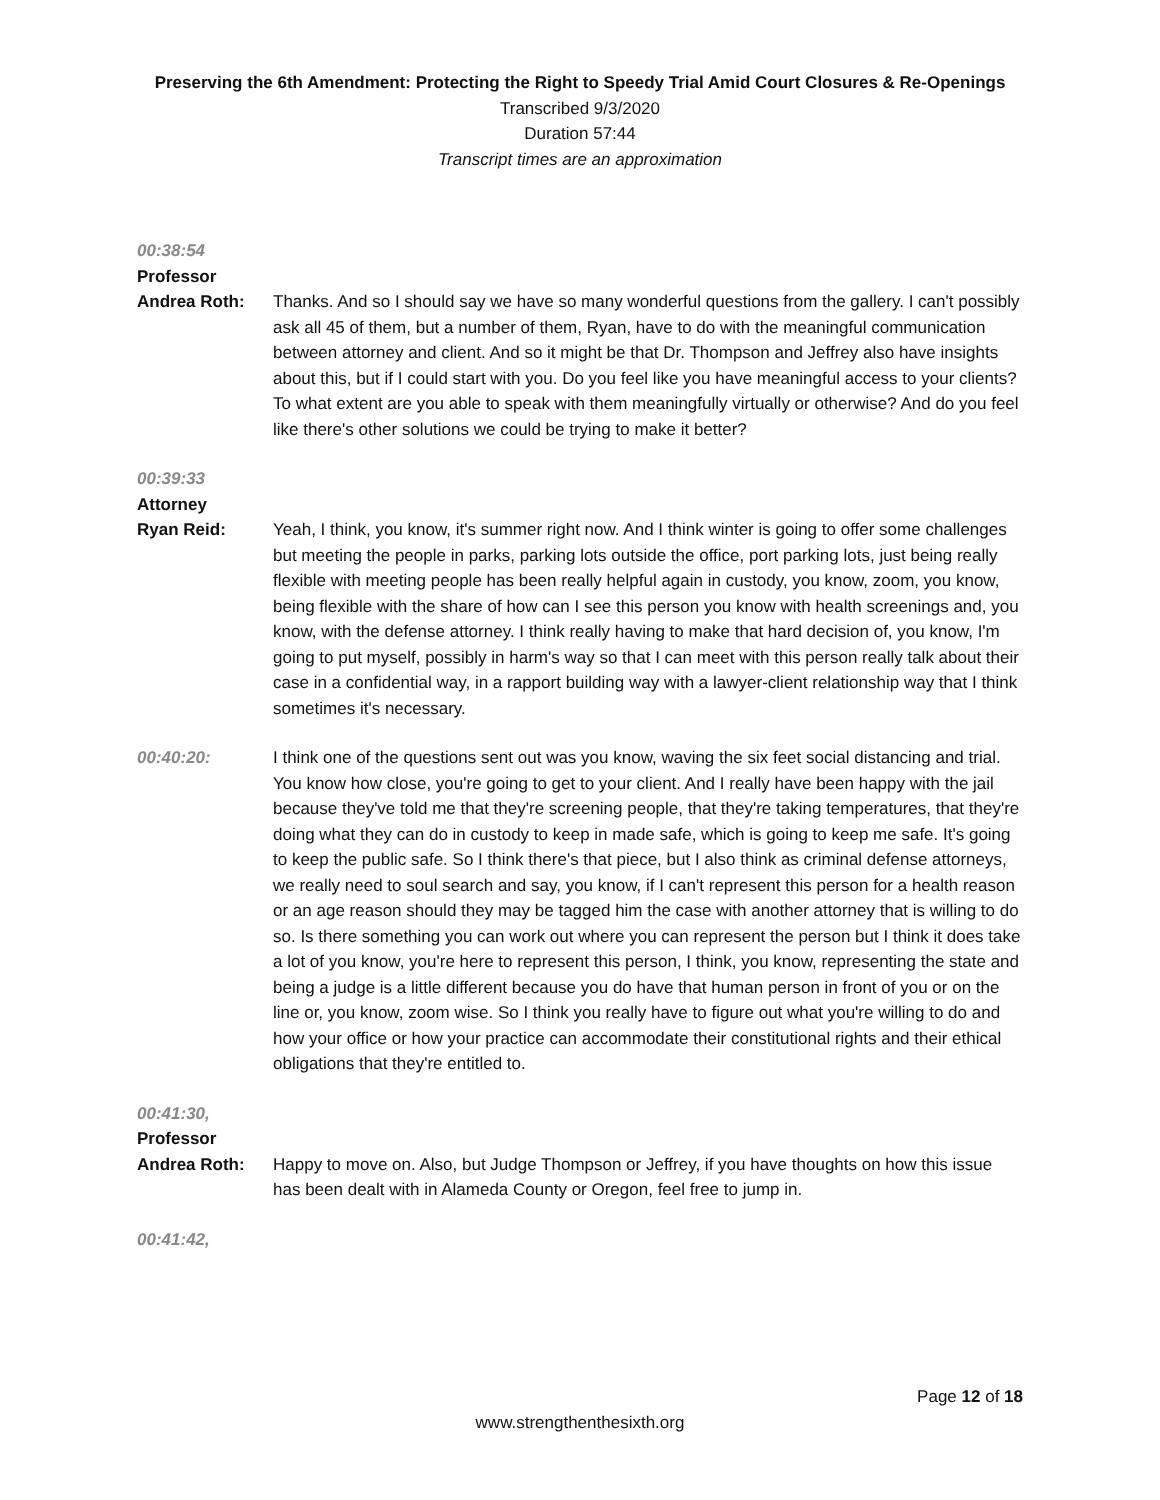Preserving the 6th Amendment: Protecting the Right to Speedy Trial Amid Court Closures & Re-Openings
Transcribed 9/3/2020
Duration 57:44
Transcript times are an approximation
00:38:54
Professor
Andrea Roth: Thanks. And so I should say we have so many wonderful questions from the gallery. I can't possibly ask all 45 of them, but a number of them, Ryan, have to do with the meaningful communication between attorney and client. And so it might be that Dr. Thompson and Jeffrey also have insights about this, but if I could start with you. Do you feel like you have meaningful access to your clients? To what extent are you able to speak with them meaningfully virtually or otherwise? And do you feel like there's other solutions we could be trying to make it better?
00:39:33
Attorney
Ryan Reid: Yeah, I think, you know, it's summer right now. And I think winter is going to offer some challenges but meeting the people in parks, parking lots outside the office, port parking lots, just being really flexible with meeting people has been really helpful again in custody, you know, zoom, you know, being flexible with the share of how can I see this person you know with health screenings and, you know, with the defense attorney. I think really having to make that hard decision of, you know, I'm going to put myself, possibly in harm's way so that I can meet with this person really talk about their case in a confidential way, in a rapport building way with a lawyer-client relationship way that I think sometimes it's necessary.
00:40:20: I think one of the questions sent out was you know, waving the six feet social distancing and trial. You know how close, you're going to get to your client. And I really have been happy with the jail because they've told me that they're screening people, that they're taking temperatures, that they're doing what they can do in custody to keep in made safe, which is going to keep me safe. It's going to keep the public safe. So I think there's that piece, but I also think as criminal defense attorneys, we really need to soul search and say, you know, if I can't represent this person for a health reason or an age reason should they may be tagged him the case with another attorney that is willing to do so. Is there something you can work out where you can represent the person but I think it does take a lot of you know, you're here to represent this person, I think, you know, representing the state and being a judge is a little different because you do have that human person in front of you or on the line or, you know, zoom wise. So I think you really have to figure out what you're willing to do and how your office or how your practice can accommodate their constitutional rights and their ethical obligations that they're entitled to.
00:41:30,
Professor
Andrea Roth: Happy to move on. Also, but Judge Thompson or Jeffrey, if you have thoughts on how this issue has been dealt with in Alameda County or Oregon, feel free to jump in.
00:41:42,
Page 12 of 18
www.strengthenthesixth.org